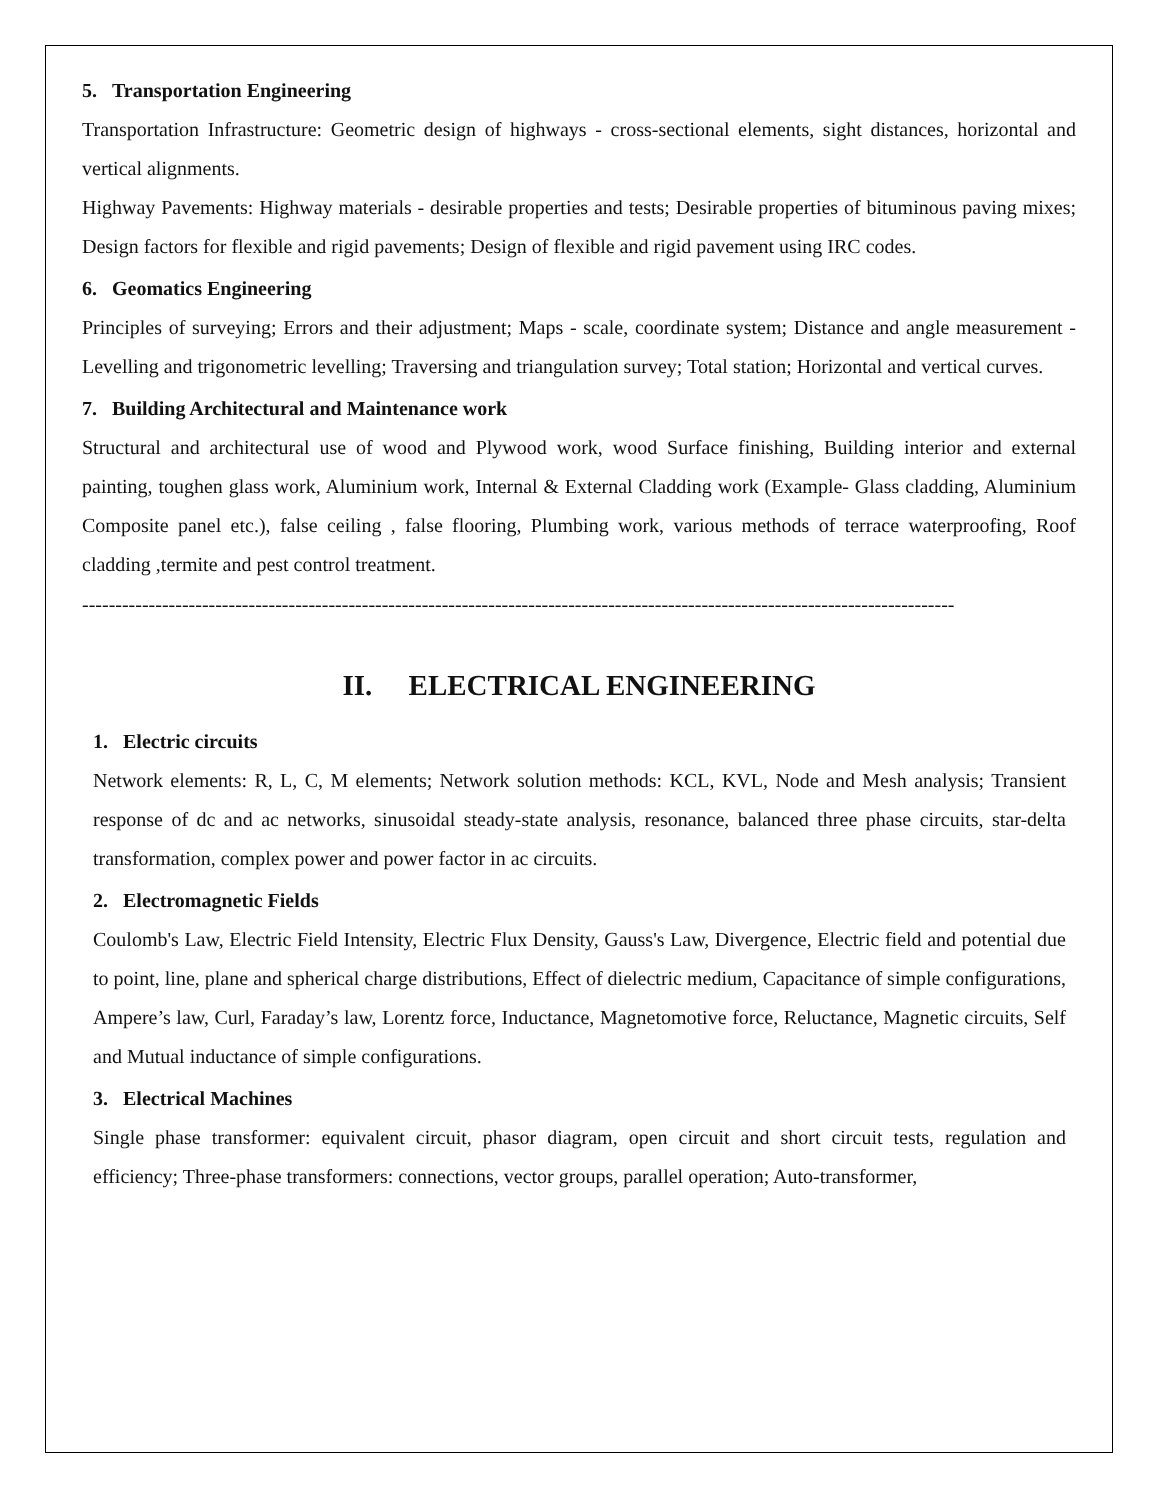5. Transportation Engineering
Transportation Infrastructure: Geometric design of highways - cross-sectional elements, sight distances, horizontal and vertical alignments.
Highway Pavements: Highway materials - desirable properties and tests; Desirable properties of bituminous paving mixes; Design factors for flexible and rigid pavements; Design of flexible and rigid pavement using IRC codes.
6. Geomatics Engineering
Principles of surveying; Errors and their adjustment; Maps - scale, coordinate system; Distance and angle measurement - Levelling and trigonometric levelling; Traversing and triangulation survey; Total station; Horizontal and vertical curves.
7. Building Architectural and Maintenance work
Structural and architectural use of wood and Plywood work, wood Surface finishing, Building interior and external painting, toughen glass work, Aluminium work, Internal & External Cladding work (Example- Glass cladding, Aluminium Composite panel etc.), false ceiling , false flooring, Plumbing work, various methods of terrace waterproofing, Roof cladding ,termite and pest control treatment.
-----------------------------------------------------------------------------------------------------------------------------------
II. ELECTRICAL ENGINEERING
1. Electric circuits
Network elements: R, L, C, M elements; Network solution methods: KCL, KVL, Node and Mesh analysis; Transient response of dc and ac networks, sinusoidal steady-state analysis, resonance, balanced three phase circuits, star-delta transformation, complex power and power factor in ac circuits.
2. Electromagnetic Fields
Coulomb's Law, Electric Field Intensity, Electric Flux Density, Gauss's Law, Divergence, Electric field and potential due to point, line, plane and spherical charge distributions, Effect of dielectric medium, Capacitance of simple configurations, Ampere’s law, Curl, Faraday’s law, Lorentz force, Inductance, Magnetomotive force, Reluctance, Magnetic circuits, Self and Mutual inductance of simple configurations.
3. Electrical Machines
Single phase transformer: equivalent circuit, phasor diagram, open circuit and short circuit tests, regulation and efficiency; Three-phase transformers: connections, vector groups, parallel operation; Auto-transformer,